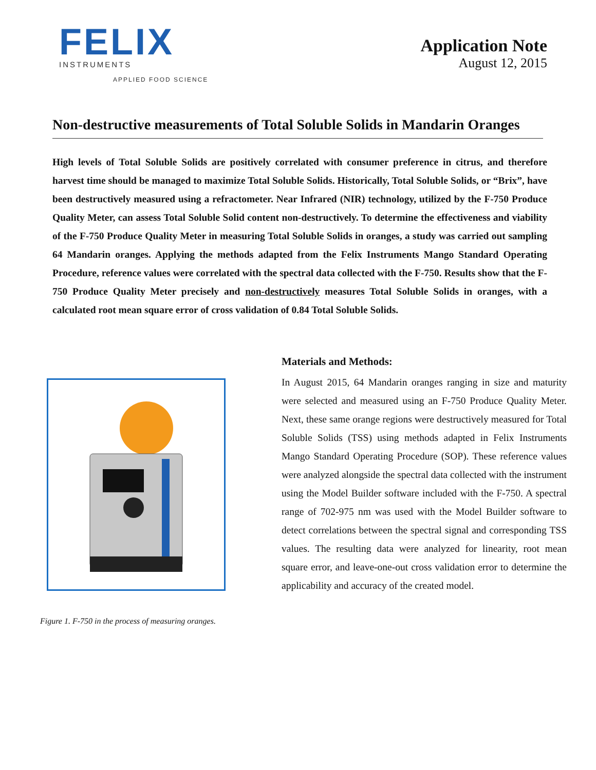FELIX
INSTRUMENTS
APPLIED FOOD SCIENCE
Application Note
August 12, 2015
Non-destructive measurements of Total Soluble Solids in Mandarin Oranges
High levels of Total Soluble Solids are positively correlated with consumer preference in citrus, and therefore harvest time should be managed to maximize Total Soluble Solids. Historically, Total Soluble Solids, or “Brix”, have been destructively measured using a refractometer. Near Infrared (NIR) technology, utilized by the F-750 Produce Quality Meter, can assess Total Soluble Solid content non-destructively. To determine the effectiveness and viability of the F-750 Produce Quality Meter in measuring Total Soluble Solids in oranges, a study was carried out sampling 64 Mandarin oranges. Applying the methods adapted from the Felix Instruments Mango Standard Operating Procedure, reference values were correlated with the spectral data collected with the F-750. Results show that the F-750 Produce Quality Meter precisely and non-destructively measures Total Soluble Solids in oranges, with a calculated root mean square error of cross validation of 0.84 Total Soluble Solids.
Figure 1. F-750 in the process of measuring oranges.
Materials and Methods:
In August 2015, 64 Mandarin oranges ranging in size and maturity were selected and measured using an F-750 Produce Quality Meter. Next, these same orange regions were destructively measured for Total Soluble Solids (TSS) using methods adapted in Felix Instruments Mango Standard Operating Procedure (SOP). These reference values were analyzed alongside the spectral data collected with the instrument using the Model Builder software included with the F-750. A spectral range of 702-975 nm was used with the Model Builder software to detect correlations between the spectral signal and corresponding TSS values. The resulting data were analyzed for linearity, root mean square error, and leave-one-out cross validation error to determine the applicability and accuracy of the created model.